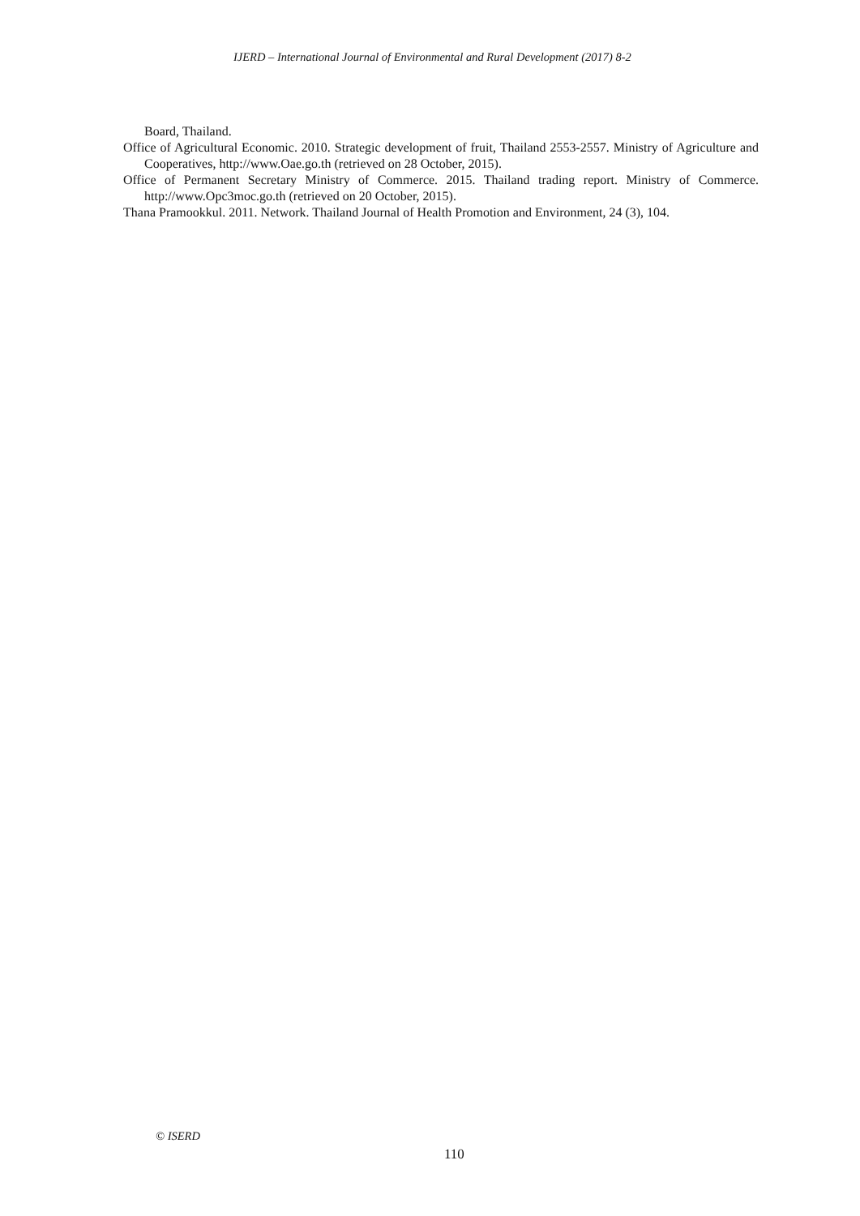IJERD – International Journal of Environmental and Rural Development (2017) 8-2
Board, Thailand.
Office of Agricultural Economic. 2010. Strategic development of fruit, Thailand 2553-2557. Ministry of Agriculture and Cooperatives, http://www.Oae.go.th (retrieved on 28 October, 2015).
Office of Permanent Secretary Ministry of Commerce. 2015. Thailand trading report. Ministry of Commerce. http://www.Opc3moc.go.th (retrieved on 20 October, 2015).
Thana Pramookkul. 2011. Network. Thailand Journal of Health Promotion and Environment, 24 (3), 104.
© ISERD
110